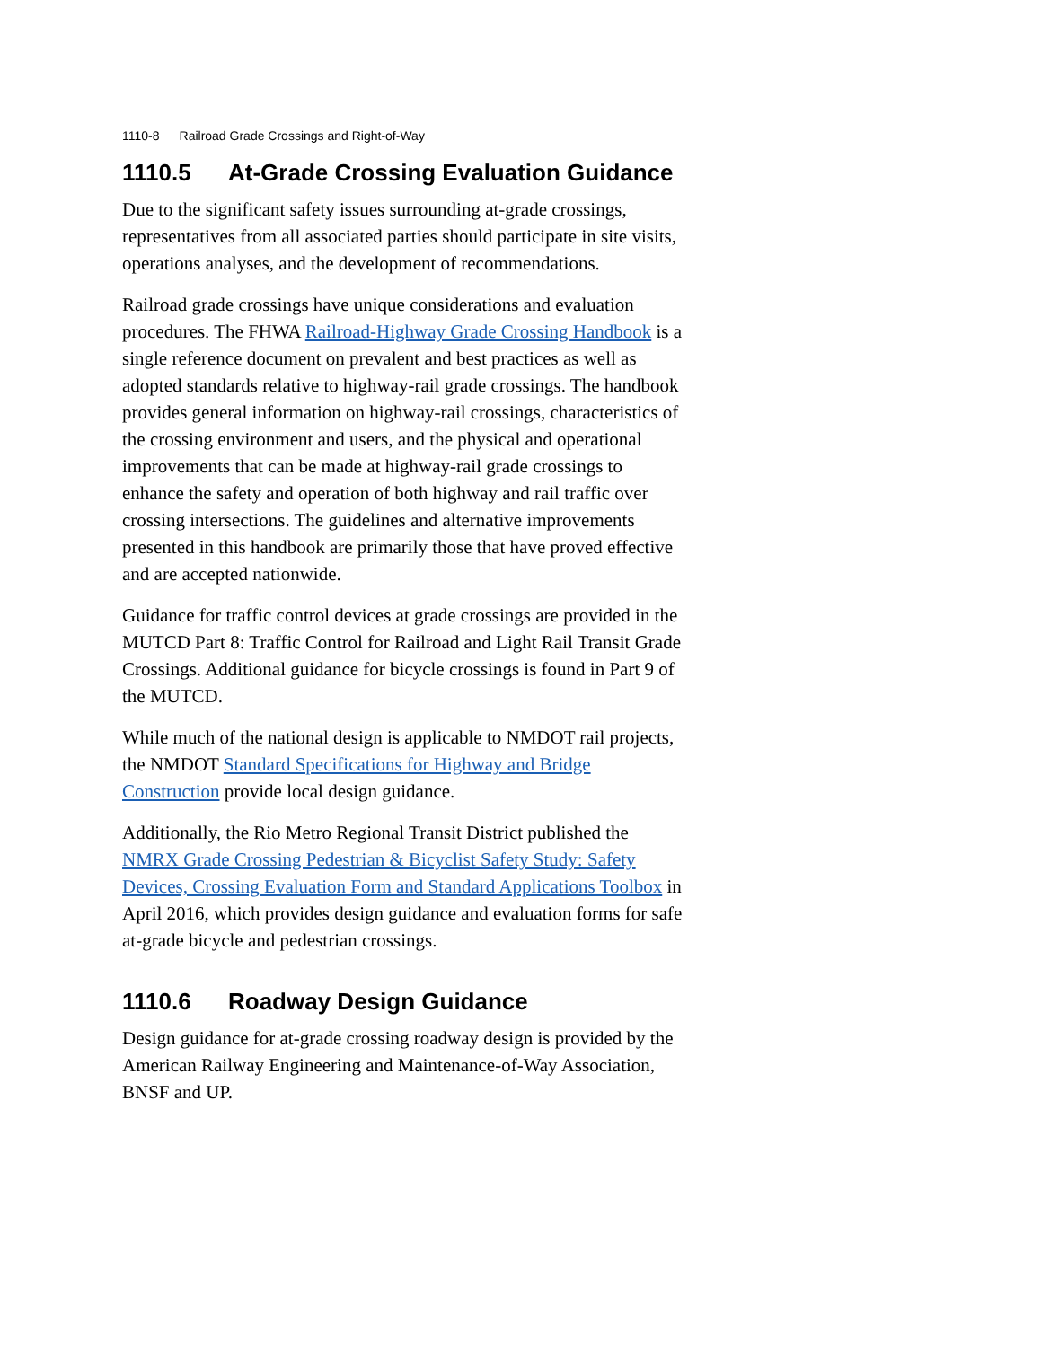1110-8 Railroad Grade Crossings and Right-of-Way
1110.5 At-Grade Crossing Evaluation Guidance
Due to the significant safety issues surrounding at-grade crossings, representatives from all associated parties should participate in site visits, operations analyses, and the development of recommendations.
Railroad grade crossings have unique considerations and evaluation procedures. The FHWA Railroad-Highway Grade Crossing Handbook is a single reference document on prevalent and best practices as well as adopted standards relative to highway-rail grade crossings. The handbook provides general information on highway-rail crossings, characteristics of the crossing environment and users, and the physical and operational improvements that can be made at highway-rail grade crossings to enhance the safety and operation of both highway and rail traffic over crossing intersections. The guidelines and alternative improvements presented in this handbook are primarily those that have proved effective and are accepted nationwide.
Guidance for traffic control devices at grade crossings are provided in the MUTCD Part 8: Traffic Control for Railroad and Light Rail Transit Grade Crossings. Additional guidance for bicycle crossings is found in Part 9 of the MUTCD.
While much of the national design is applicable to NMDOT rail projects, the NMDOT Standard Specifications for Highway and Bridge Construction provide local design guidance.
Additionally, the Rio Metro Regional Transit District published the NMRX Grade Crossing Pedestrian & Bicyclist Safety Study: Safety Devices, Crossing Evaluation Form and Standard Applications Toolbox in April 2016, which provides design guidance and evaluation forms for safe at-grade bicycle and pedestrian crossings.
1110.6 Roadway Design Guidance
Design guidance for at-grade crossing roadway design is provided by the American Railway Engineering and Maintenance-of-Way Association, BNSF and UP.